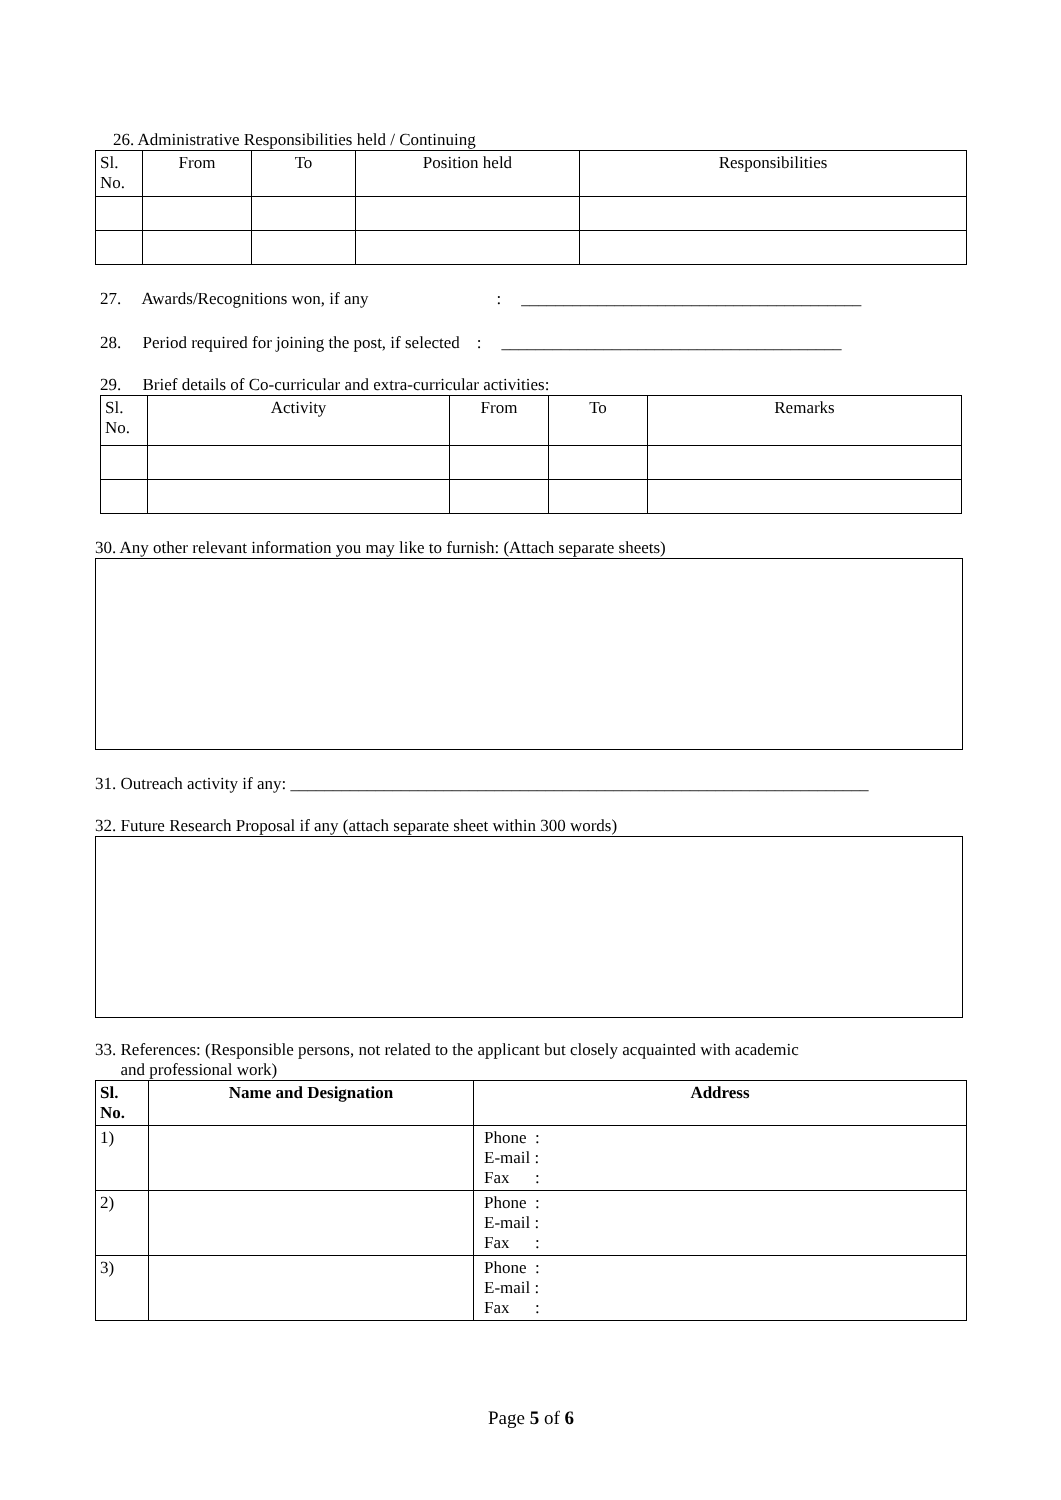26. Administrative Responsibilities held / Continuing
| Sl. No. | From | To | Position held | Responsibilities |
| --- | --- | --- | --- | --- |
27. Awards/Recognitions won, if any: ________________________________________
28. Period required for joining the post, if selected : ________________________________________
29. Brief details of Co-curricular and extra-curricular activities:
| Sl. No. | Activity | From | To | Remarks |
| --- | --- | --- | --- | --- |
30. Any other relevant information you may like to furnish: (Attach separate sheets)
31. Outreach activity if any: ____________________________________________________________________
32. Future Research Proposal if any (attach separate sheet within 300 words)
33. References: (Responsible persons, not related to the applicant but closely acquainted with academic
and professional work)
| Sl. No. | Name and Designation | Address |
| --- | --- | --- |
| 1) | | Phone : E-mail : Fax : |
| 2) | | Phone : E-mail : Fax : |
| 3) | | Phone : E-mail : Fax : |
Page 5 of 6